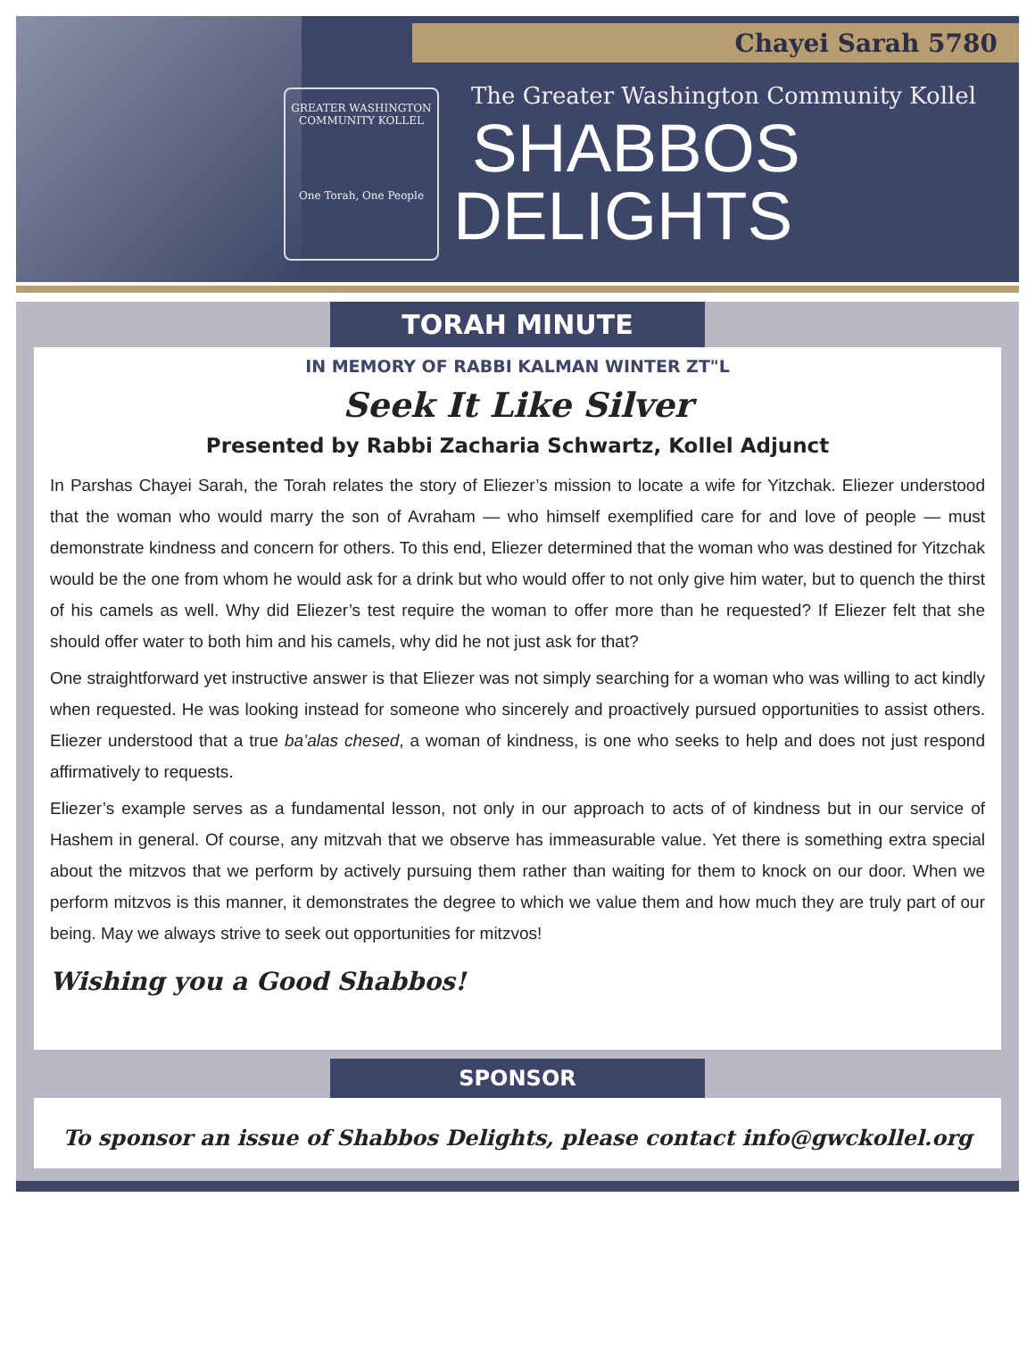Chayei Sarah 5780
GREATER WASHINGTON COMMUNITY KOLLEL
One Torah, One People
The Greater Washington Community Kollel
SHABBOS
DELIGHTS
TORAH MINUTE
IN MEMORY OF RABBI KALMAN WINTER ZT"L
Seek It Like Silver
Presented by Rabbi Zacharia Schwartz, Kollel Adjunct
In Parshas Chayei Sarah, the Torah relates the story of Eliezer’s mission to locate a wife for Yitzchak. Eliezer understood that the woman who would marry the son of Avraham — who himself exemplified care for and love of people — must demonstrate kindness and concern for others. To this end, Eliezer determined that the woman who was destined for Yitzchak would be the one from whom he would ask for a drink but who would offer to not only give him water, but to quench the thirst of his camels as well. Why did Eliezer’s test require the woman to offer more than he requested? If Eliezer felt that she should offer water to both him and his camels, why did he not just ask for that?
One straightforward yet instructive answer is that Eliezer was not simply searching for a woman who was willing to act kindly when requested. He was looking instead for someone who sincerely and proactively pursued opportunities to assist others. Eliezer understood that a true ba’alas chesed, a woman of kindness, is one who seeks to help and does not just respond affirmatively to requests.
Eliezer’s example serves as a fundamental lesson, not only in our approach to acts of of kindness but in our service of Hashem in general. Of course, any mitzvah that we observe has immeasurable value. Yet there is something extra special about the mitzvos that we perform by actively pursuing them rather than waiting for them to knock on our door. When we perform mitzvos is this manner, it demonstrates the degree to which we value them and how much they are truly part of our being. May we always strive to seek out opportunities for mitzvos!
Wishing you a Good Shabbos!
SPONSOR
To sponsor an issue of Shabbos Delights, please contact info@gwckollel.org